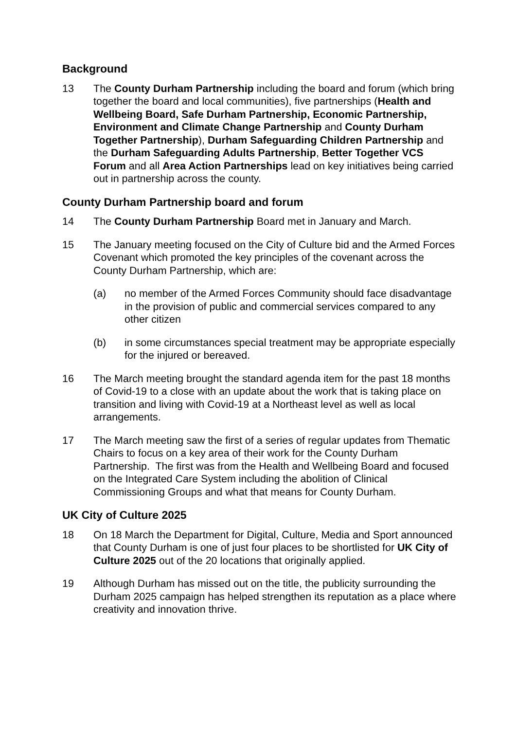Background
13 The County Durham Partnership including the board and forum (which bring together the board and local communities), five partnerships (Health and Wellbeing Board, Safe Durham Partnership, Economic Partnership, Environment and Climate Change Partnership and County Durham Together Partnership), Durham Safeguarding Children Partnership and the Durham Safeguarding Adults Partnership, Better Together VCS Forum and all Area Action Partnerships lead on key initiatives being carried out in partnership across the county.
County Durham Partnership board and forum
14 The County Durham Partnership Board met in January and March.
15 The January meeting focused on the City of Culture bid and the Armed Forces Covenant which promoted the key principles of the covenant across the County Durham Partnership, which are:
(a) no member of the Armed Forces Community should face disadvantage in the provision of public and commercial services compared to any other citizen
(b) in some circumstances special treatment may be appropriate especially for the injured or bereaved.
16 The March meeting brought the standard agenda item for the past 18 months of Covid-19 to a close with an update about the work that is taking place on transition and living with Covid-19 at a Northeast level as well as local arrangements.
17 The March meeting saw the first of a series of regular updates from Thematic Chairs to focus on a key area of their work for the County Durham Partnership. The first was from the Health and Wellbeing Board and focused on the Integrated Care System including the abolition of Clinical Commissioning Groups and what that means for County Durham.
UK City of Culture 2025
18 On 18 March the Department for Digital, Culture, Media and Sport announced that County Durham is one of just four places to be shortlisted for UK City of Culture 2025 out of the 20 locations that originally applied.
19 Although Durham has missed out on the title, the publicity surrounding the Durham 2025 campaign has helped strengthen its reputation as a place where creativity and innovation thrive.